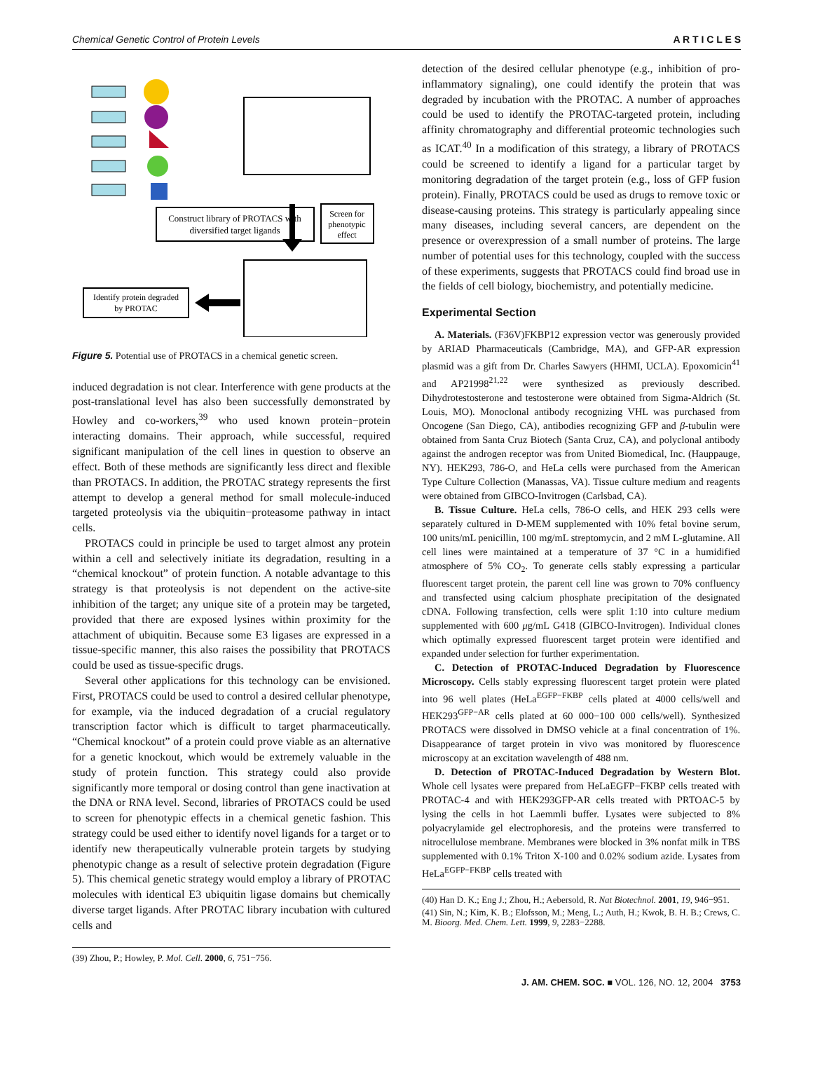Chemical Genetic Control of Protein Levels A R T I C L E S
Construct library of PROTACS with
diversified target ligands
Screen for
phenotypic
effect
Identify protein degraded
by PROTAC
Figure 5. Potential use of PROTACS in a chemical genetic screen.
induced degradation is not clear. Interference with gene products at the post-translational level has also been successfully demonstrated by Howley and co-workers,<sup>39</sup> who used known protein−protein interacting domains. Their approach, while successful, required significant manipulation of the cell lines in question to observe an effect. Both of these methods are significantly less direct and flexible than PROTACS. In addition, the PROTAC strategy represents the first attempt to develop a general method for small molecule-induced targeted proteolysis via the ubiquitin−proteasome pathway in intact cells.
PROTACS could in principle be used to target almost any protein within a cell and selectively initiate its degradation, resulting in a “chemical knockout” of protein function. A notable advantage to this strategy is that proteolysis is not dependent on the active-site inhibition of the target; any unique site of a protein may be targeted, provided that there are exposed lysines within proximity for the attachment of ubiquitin. Because some E3 ligases are expressed in a tissue-specific manner, this also raises the possibility that PROTACS could be used as tissue-specific drugs.
Several other applications for this technology can be envisioned. First, PROTACS could be used to control a desired cellular phenotype, for example, via the induced degradation of a crucial regulatory transcription factor which is difficult to target pharmaceutically. “Chemical knockout” of a protein could prove viable as an alternative for a genetic knockout, which would be extremely valuable in the study of protein function. This strategy could also provide significantly more temporal or dosing control than gene inactivation at the DNA or RNA level. Second, libraries of PROTACS could be used to screen for phenotypic effects in a chemical genetic fashion. This strategy could be used either to identify novel ligands for a target or to identify new therapeutically vulnerable protein targets by studying phenotypic change as a result of selective protein degradation (Figure 5). This chemical genetic strategy would employ a library of PROTAC molecules with identical E3 ubiquitin ligase domains but chemically diverse target ligands. After PROTAC library incubation with cultured cells and
(39) Zhou, P.; Howley, P. Mol. Cell. 2000, 6, 751−756.
detection of the desired cellular phenotype (e.g., inhibition of pro-inflammatory signaling), one could identify the protein that was degraded by incubation with the PROTAC. A number of approaches could be used to identify the PROTAC-targeted protein, including affinity chromatography and differential proteomic technologies such as ICAT.<sup>40</sup> In a modification of this strategy, a library of PROTACS could be screened to identify a ligand for a particular target by monitoring degradation of the target protein (e.g., loss of GFP fusion protein). Finally, PROTACS could be used as drugs to remove toxic or disease-causing proteins. This strategy is particularly appealing since many diseases, including several cancers, are dependent on the presence or overexpression of a small number of proteins. The large number of potential uses for this technology, coupled with the success of these experiments, suggests that PROTACS could find broad use in the fields of cell biology, biochemistry, and potentially medicine.
Experimental Section
A. Materials. (F36V)FKBP12 expression vector was generously provided by ARIAD Pharmaceuticals (Cambridge, MA), and GFP-AR expression plasmid was a gift from Dr. Charles Sawyers (HHMI, UCLA). Epoxomicin<sup>41</sup> and AP21998<sup>21,22</sup> were synthesized as previously described. Dihydrotestosterone and testosterone were obtained from Sigma-Aldrich (St. Louis, MO). Monoclonal antibody recognizing VHL was purchased from Oncogene (San Diego, CA), antibodies recognizing GFP and β-tubulin were obtained from Santa Cruz Biotech (Santa Cruz, CA), and polyclonal antibody against the androgen receptor was from United Biomedical, Inc. (Hauppauge, NY). HEK293, 786-O, and HeLa cells were purchased from the American Type Culture Collection (Manassas, VA). Tissue culture medium and reagents were obtained from GIBCO-Invitrogen (Carlsbad, CA).
B. Tissue Culture. HeLa cells, 786-O cells, and HEK 293 cells were separately cultured in D-MEM supplemented with 10% fetal bovine serum, 100 units/mL penicillin, 100 mg/mL streptomycin, and 2 mM L-glutamine. All cell lines were maintained at a temperature of 37 °C in a humidified atmosphere of 5% CO<sub>2</sub>. To generate cells stably expressing a particular fluorescent target protein, the parent cell line was grown to 70% confluency and transfected using calcium phosphate precipitation of the designated cDNA. Following transfection, cells were split 1:10 into culture medium supplemented with 600 μg/mL G418 (GIBCO-Invitrogen). Individual clones which optimally expressed fluorescent target protein were identified and expanded under selection for further experimentation.
C. Detection of PROTAC-Induced Degradation by Fluorescence Microscopy. Cells stably expressing fluorescent target protein were plated into 96 well plates (HeLa<sup>EGFP−FKBP</sup> cells plated at 4000 cells/well and HEK293<sup>GFP−AR</sup> cells plated at 60 000−100 000 cells/well). Synthesized PROTACS were dissolved in DMSO vehicle at a final concentration of 1%. Disappearance of target protein in vivo was monitored by fluorescence microscopy at an excitation wavelength of 488 nm.
D. Detection of PROTAC-Induced Degradation by Western Blot. Whole cell lysates were prepared from HeLaEGFP−FKBP cells treated with PROTAC-4 and with HEK293GFP-AR cells treated with PRTOAC-5 by lysing the cells in hot Laemmli buffer. Lysates were subjected to 8% polyacrylamide gel electrophoresis, and the proteins were transferred to nitrocellulose membrane. Membranes were blocked in 3% nonfat milk in TBS supplemented with 0.1% Triton X-100 and 0.02% sodium azide. Lysates from HeLa<sup>EGFP−FKBP</sup> cells treated with
(40) Han D. K.; Eng J.; Zhou, H.; Aebersold, R. Nat Biotechnol. 2001, 19, 946−951.
(41) Sin, N.; Kim, K. B.; Elofsson, M.; Meng, L.; Auth, H.; Kwok, B. H. B.; Crews, C. M. Bioorg. Med. Chem. Lett. 1999, 9, 2283−2288.
J. AM. CHEM. SOC. ■ VOL. 126, NO. 12, 2004 3753